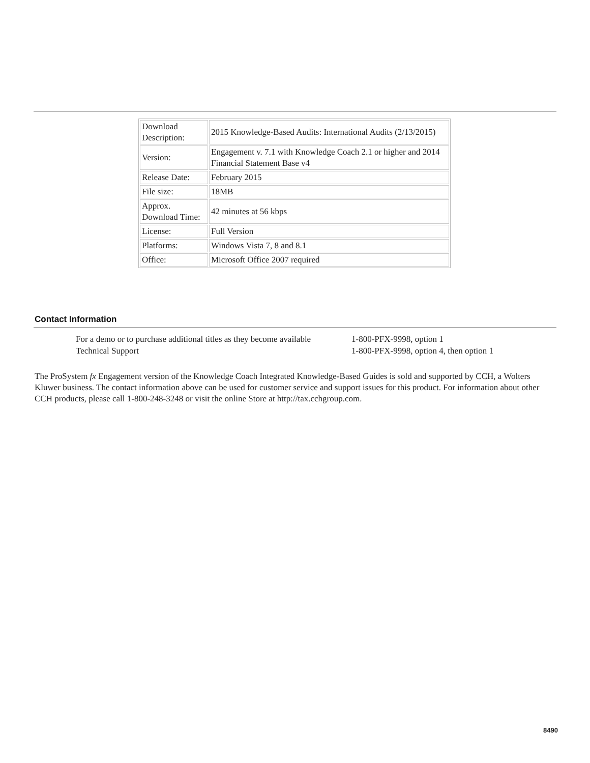| Download Description: | 2015 Knowledge-Based Audits: International Audits (2/13/2015) |
| Version: | Engagement v. 7.1 with Knowledge Coach 2.1 or higher and 2014 Financial Statement Base v4 |
| Release Date: | February 2015 |
| File size: | 18MB |
| Approx. Download Time: | 42 minutes at 56 kbps |
| License: | Full Version |
| Platforms: | Windows Vista 7, 8 and 8.1 |
| Office: | Microsoft Office 2007 required |
Contact Information
| For a demo or to purchase additional titles as they become available | 1-800-PFX-9998, option 1 |
| Technical Support | 1-800-PFX-9998, option 4, then option 1 |
The ProSystem fx Engagement version of the Knowledge Coach Integrated Knowledge-Based Guides is sold and supported by CCH, a Wolters Kluwer business. The contact information above can be used for customer service and support issues for this product. For information about other CCH products, please call 1-800-248-3248 or visit the online Store at http://tax.cchgroup.com.
8490